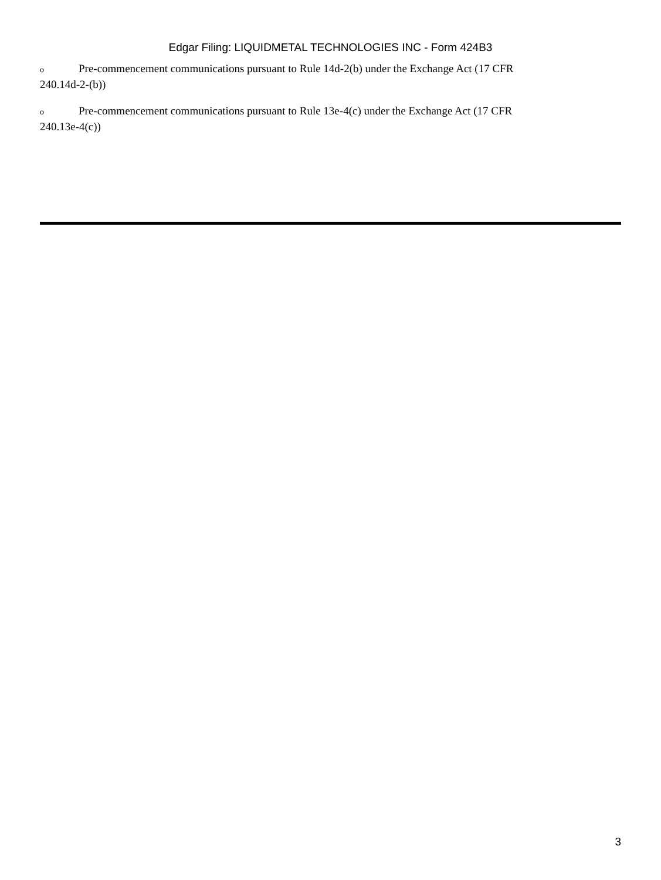Edgar Filing: LIQUIDMETAL TECHNOLOGIES INC - Form 424B3
o Pre-commencement communications pursuant to Rule 14d-2(b) under the Exchange Act (17 CFR
240.14d-2-(b))
o Pre-commencement communications pursuant to Rule 13e-4(c) under the Exchange Act (17 CFR
240.13e-4(c))
3